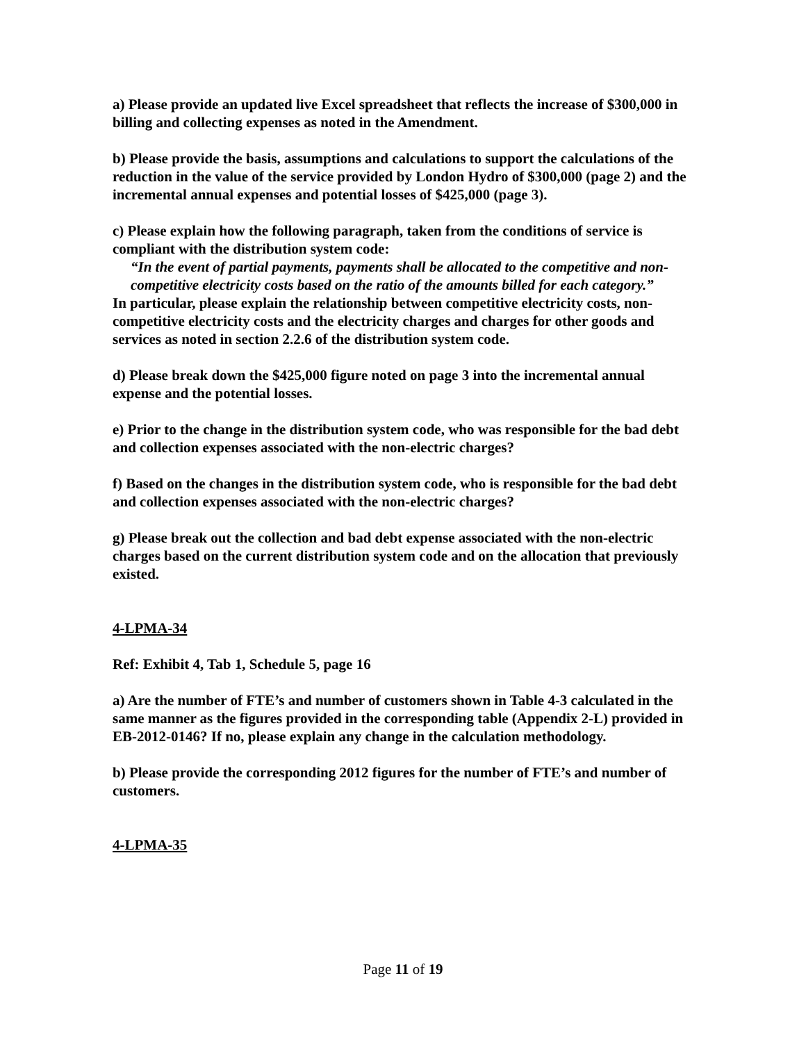a) Please provide an updated live Excel spreadsheet that reflects the increase of $300,000 in billing and collecting expenses as noted in the Amendment.
b) Please provide the basis, assumptions and calculations to support the calculations of the reduction in the value of the service provided by London Hydro of $300,000 (page 2) and the incremental annual expenses and potential losses of $425,000 (page 3).
c) Please explain how the following paragraph, taken from the conditions of service is compliant with the distribution system code:
“In the event of partial payments, payments shall be allocated to the competitive and non-competitive electricity costs based on the ratio of the amounts billed for each category.”
In particular, please explain the relationship between competitive electricity costs, non-competitive electricity costs and the electricity charges and charges for other goods and services as noted in section 2.2.6 of the distribution system code.
d) Please break down the $425,000 figure noted on page 3 into the incremental annual expense and the potential losses.
e) Prior to the change in the distribution system code, who was responsible for the bad debt and collection expenses associated with the non-electric charges?
f) Based on the changes in the distribution system code, who is responsible for the bad debt and collection expenses associated with the non-electric charges?
g) Please break out the collection and bad debt expense associated with the non-electric charges based on the current distribution system code and on the allocation that previously existed.
4-LPMA-34
Ref: Exhibit 4, Tab 1, Schedule 5, page 16
a) Are the number of FTE’s and number of customers shown in Table 4-3 calculated in the same manner as the figures provided in the corresponding table (Appendix 2-L) provided in EB-2012-0146? If no, please explain any change in the calculation methodology.
b) Please provide the corresponding 2012 figures for the number of FTE’s and number of customers.
4-LPMA-35
Page 11 of 19